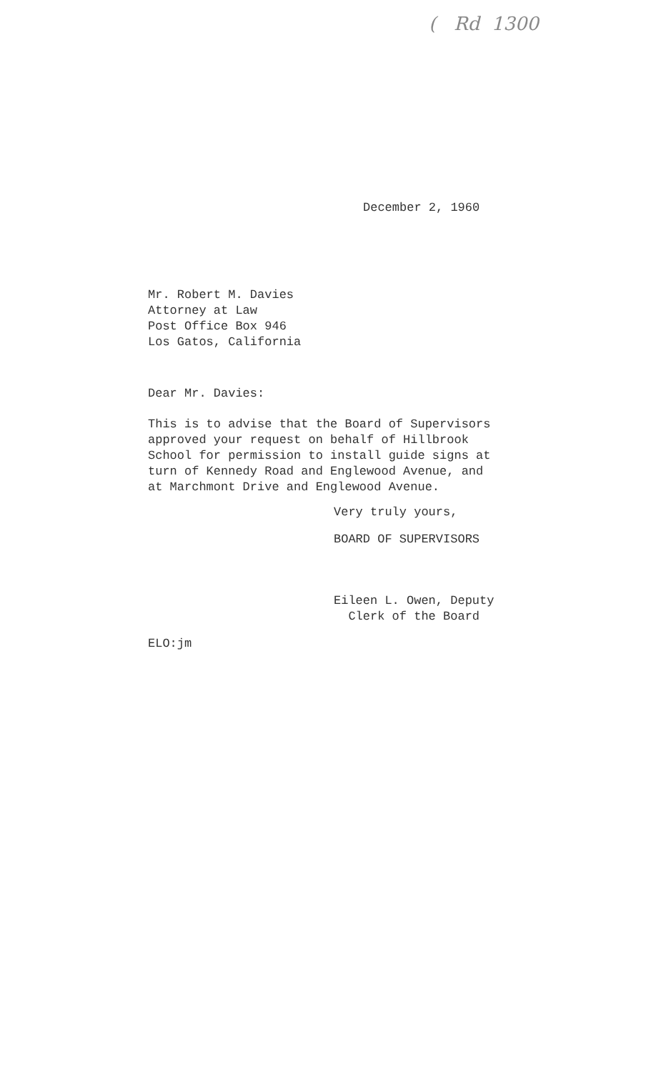( Rd 1300
December 2, 1960
Mr. Robert M. Davies
Attorney at Law
Post Office Box 946
Los Gatos, California
Dear Mr. Davies:
This is to advise that the Board of Supervisors
approved your request on behalf of Hillbrook
School for permission to install guide signs at
turn of Kennedy Road and Englewood Avenue, and
at Marchmont Drive and Englewood Avenue.
Very truly yours,
BOARD OF SUPERVISORS
Eileen L. Owen, Deputy
Clerk of the Board
ELO:jm